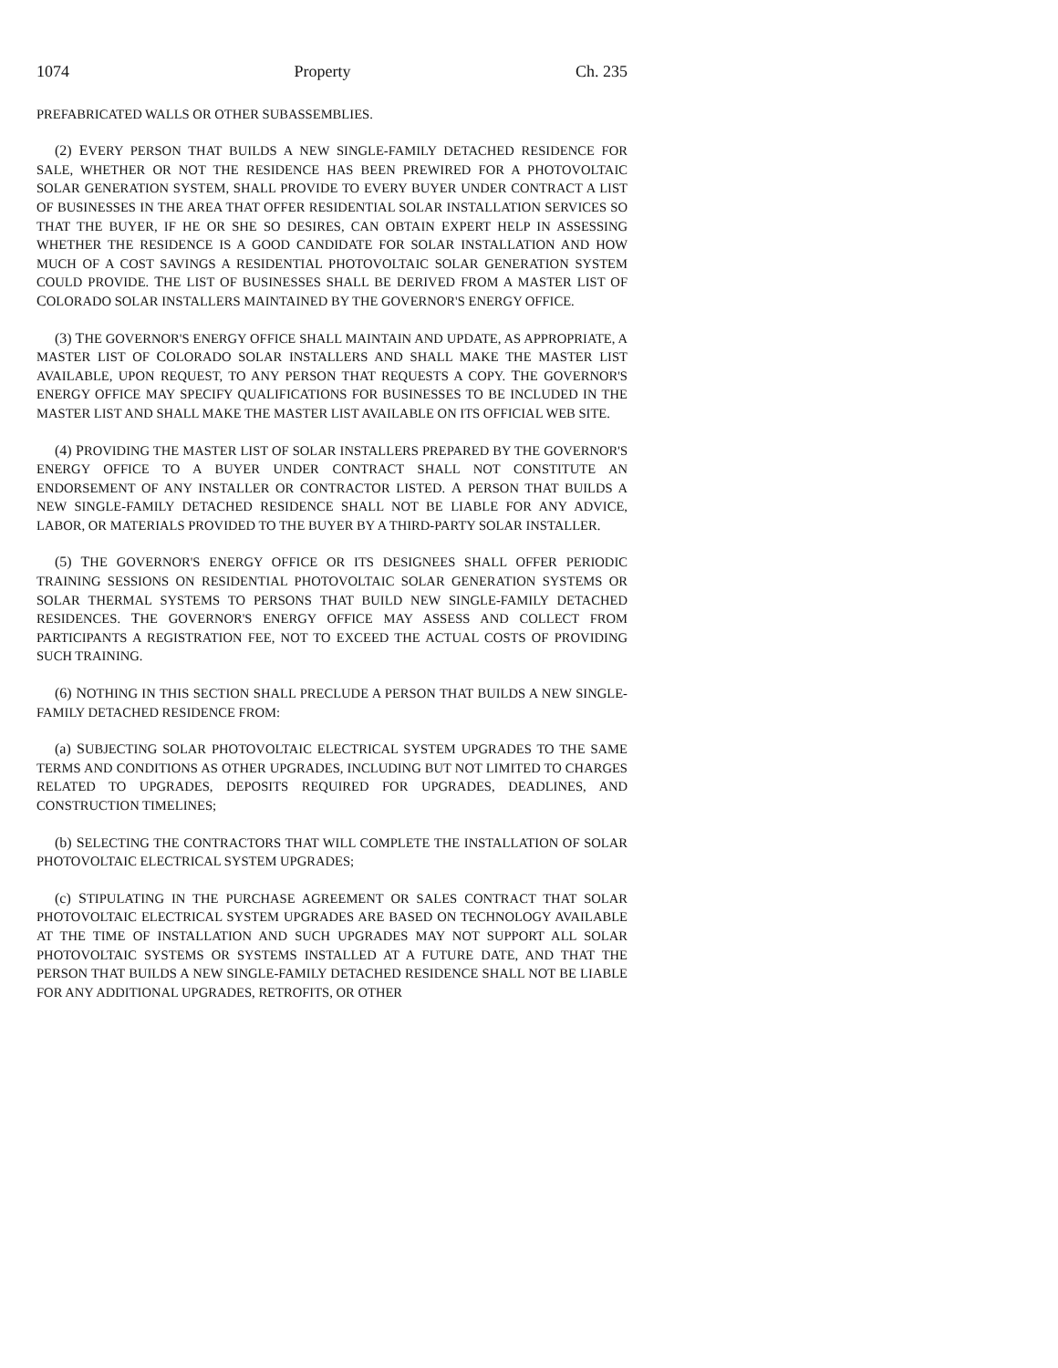1074 Property Ch. 235
PREFABRICATED WALLS OR OTHER SUBASSEMBLIES.
(2) EVERY PERSON THAT BUILDS A NEW SINGLE-FAMILY DETACHED RESIDENCE FOR SALE, WHETHER OR NOT THE RESIDENCE HAS BEEN PREWIRED FOR A PHOTOVOLTAIC SOLAR GENERATION SYSTEM, SHALL PROVIDE TO EVERY BUYER UNDER CONTRACT A LIST OF BUSINESSES IN THE AREA THAT OFFER RESIDENTIAL SOLAR INSTALLATION SERVICES SO THAT THE BUYER, IF HE OR SHE SO DESIRES, CAN OBTAIN EXPERT HELP IN ASSESSING WHETHER THE RESIDENCE IS A GOOD CANDIDATE FOR SOLAR INSTALLATION AND HOW MUCH OF A COST SAVINGS A RESIDENTIAL PHOTOVOLTAIC SOLAR GENERATION SYSTEM COULD PROVIDE. THE LIST OF BUSINESSES SHALL BE DERIVED FROM A MASTER LIST OF COLORADO SOLAR INSTALLERS MAINTAINED BY THE GOVERNOR'S ENERGY OFFICE.
(3) THE GOVERNOR'S ENERGY OFFICE SHALL MAINTAIN AND UPDATE, AS APPROPRIATE, A MASTER LIST OF COLORADO SOLAR INSTALLERS AND SHALL MAKE THE MASTER LIST AVAILABLE, UPON REQUEST, TO ANY PERSON THAT REQUESTS A COPY. THE GOVERNOR'S ENERGY OFFICE MAY SPECIFY QUALIFICATIONS FOR BUSINESSES TO BE INCLUDED IN THE MASTER LIST AND SHALL MAKE THE MASTER LIST AVAILABLE ON ITS OFFICIAL WEB SITE.
(4) PROVIDING THE MASTER LIST OF SOLAR INSTALLERS PREPARED BY THE GOVERNOR'S ENERGY OFFICE TO A BUYER UNDER CONTRACT SHALL NOT CONSTITUTE AN ENDORSEMENT OF ANY INSTALLER OR CONTRACTOR LISTED. A PERSON THAT BUILDS A NEW SINGLE-FAMILY DETACHED RESIDENCE SHALL NOT BE LIABLE FOR ANY ADVICE, LABOR, OR MATERIALS PROVIDED TO THE BUYER BY A THIRD-PARTY SOLAR INSTALLER.
(5) THE GOVERNOR'S ENERGY OFFICE OR ITS DESIGNEES SHALL OFFER PERIODIC TRAINING SESSIONS ON RESIDENTIAL PHOTOVOLTAIC SOLAR GENERATION SYSTEMS OR SOLAR THERMAL SYSTEMS TO PERSONS THAT BUILD NEW SINGLE-FAMILY DETACHED RESIDENCES. THE GOVERNOR'S ENERGY OFFICE MAY ASSESS AND COLLECT FROM PARTICIPANTS A REGISTRATION FEE, NOT TO EXCEED THE ACTUAL COSTS OF PROVIDING SUCH TRAINING.
(6) NOTHING IN THIS SECTION SHALL PRECLUDE A PERSON THAT BUILDS A NEW SINGLE-FAMILY DETACHED RESIDENCE FROM:
(a) SUBJECTING SOLAR PHOTOVOLTAIC ELECTRICAL SYSTEM UPGRADES TO THE SAME TERMS AND CONDITIONS AS OTHER UPGRADES, INCLUDING BUT NOT LIMITED TO CHARGES RELATED TO UPGRADES, DEPOSITS REQUIRED FOR UPGRADES, DEADLINES, AND CONSTRUCTION TIMELINES;
(b) SELECTING THE CONTRACTORS THAT WILL COMPLETE THE INSTALLATION OF SOLAR PHOTOVOLTAIC ELECTRICAL SYSTEM UPGRADES;
(c) STIPULATING IN THE PURCHASE AGREEMENT OR SALES CONTRACT THAT SOLAR PHOTOVOLTAIC ELECTRICAL SYSTEM UPGRADES ARE BASED ON TECHNOLOGY AVAILABLE AT THE TIME OF INSTALLATION AND SUCH UPGRADES MAY NOT SUPPORT ALL SOLAR PHOTOVOLTAIC SYSTEMS OR SYSTEMS INSTALLED AT A FUTURE DATE, AND THAT THE PERSON THAT BUILDS A NEW SINGLE-FAMILY DETACHED RESIDENCE SHALL NOT BE LIABLE FOR ANY ADDITIONAL UPGRADES, RETROFITS, OR OTHER